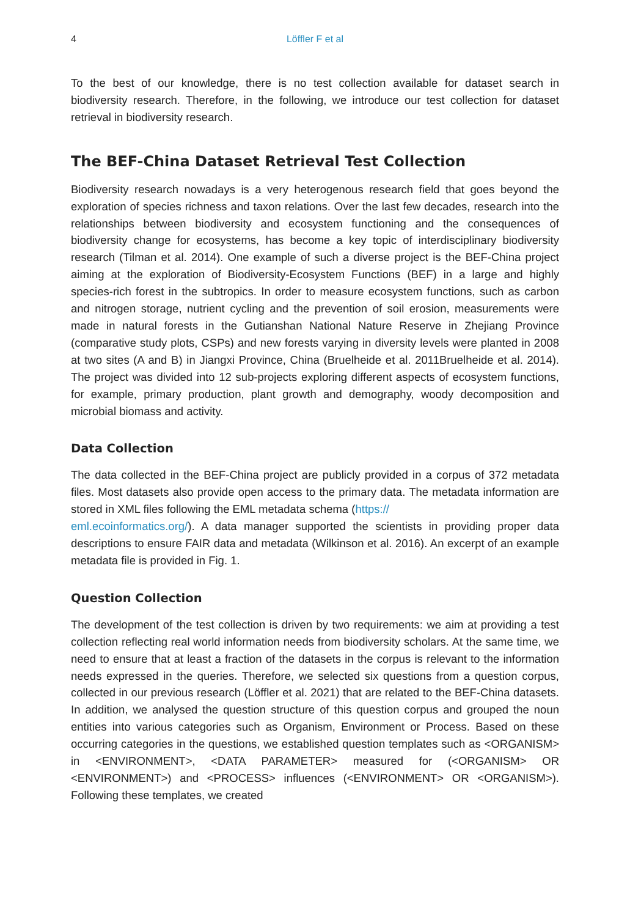4
Löffler F et al
To the best of our knowledge, there is no test collection available for dataset search in biodiversity research. Therefore, in the following, we introduce our test collection for dataset retrieval in biodiversity research.
The BEF-China Dataset Retrieval Test Collection
Biodiversity research nowadays is a very heterogenous research field that goes beyond the exploration of species richness and taxon relations. Over the last few decades, research into the relationships between biodiversity and ecosystem functioning and the consequences of biodiversity change for ecosystems, has become a key topic of interdisciplinary biodiversity research (Tilman et al. 2014). One example of such a diverse project is the BEF-China project aiming at the exploration of Biodiversity-Ecosystem Functions (BEF) in a large and highly species-rich forest in the subtropics. In order to measure ecosystem functions, such as carbon and nitrogen storage, nutrient cycling and the prevention of soil erosion, measurements were made in natural forests in the Gutianshan National Nature Reserve in Zhejiang Province (comparative study plots, CSPs) and new forests varying in diversity levels were planted in 2008 at two sites (A and B) in Jiangxi Province, China (Bruelheide et al. 2011Bruelheide et al. 2014). The project was divided into 12 sub-projects exploring different aspects of ecosystem functions, for example, primary production, plant growth and demography, woody decomposition and microbial biomass and activity.
Data Collection
The data collected in the BEF-China project are publicly provided in a corpus of 372 metadata files. Most datasets also provide open access to the primary data. The metadata information are stored in XML files following the EML metadata schema (https://
eml.ecoinformatics.org/). A data manager supported the scientists in providing proper data descriptions to ensure FAIR data and metadata (Wilkinson et al. 2016). An excerpt of an example metadata file is provided in Fig. 1.
Question Collection
The development of the test collection is driven by two requirements: we aim at providing a test collection reflecting real world information needs from biodiversity scholars. At the same time, we need to ensure that at least a fraction of the datasets in the corpus is relevant to the information needs expressed in the queries. Therefore, we selected six questions from a question corpus, collected in our previous research (Löffler et al. 2021) that are related to the BEF-China datasets. In addition, we analysed the question structure of this question corpus and grouped the noun entities into various categories such as Organism, Environment or Process. Based on these occurring categories in the questions, we established question templates such as <ORGANISM> in <ENVIRONMENT>, <DATA PARAMETER> measured for (<ORGANISM> OR <ENVIRONMENT>) and <PROCESS> influences (<ENVIRONMENT> OR <ORGANISM>). Following these templates, we created